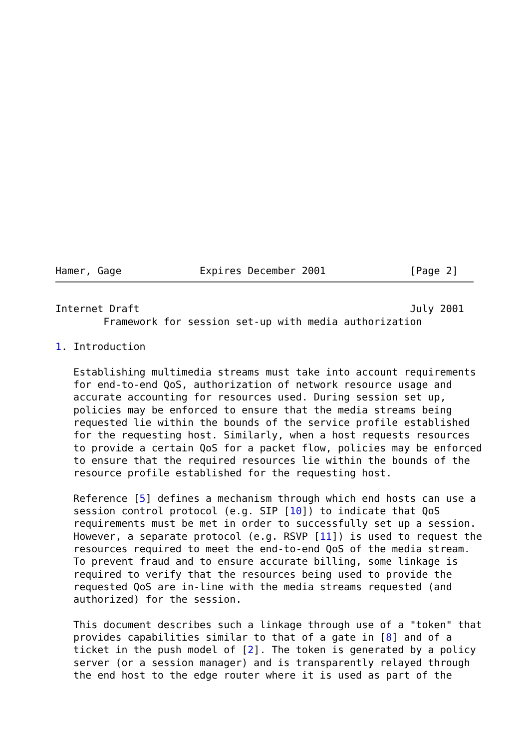Hamer, Gage             Expires December 2001              [Page 2]
Internet Draft                                             July 2001
        Framework for session set-up with media authorization

1. Introduction

   Establishing multimedia streams must take into account requirements
   for end-to-end QoS, authorization of network resource usage and
   accurate accounting for resources used. During session set up,
   policies may be enforced to ensure that the media streams being
   requested lie within the bounds of the service profile established
   for the requesting host. Similarly, when a host requests resources
   to provide a certain QoS for a packet flow, policies may be enforced
   to ensure that the required resources lie within the bounds of the
   resource profile established for the requesting host.

   Reference [5] defines a mechanism through which end hosts can use a
   session control protocol (e.g. SIP [10]) to indicate that QoS
   requirements must be met in order to successfully set up a session.
   However, a separate protocol (e.g. RSVP [11]) is used to request the
   resources required to meet the end-to-end QoS of the media stream.
   To prevent fraud and to ensure accurate billing, some linkage is
   required to verify that the resources being used to provide the
   requested QoS are in-line with the media streams requested (and
   authorized) for the session.

   This document describes such a linkage through use of a "token" that
   provides capabilities similar to that of a gate in [8] and of a
   ticket in the push model of [2]. The token is generated by a policy
   server (or a session manager) and is transparently relayed through
   the end host to the edge router where it is used as part of the